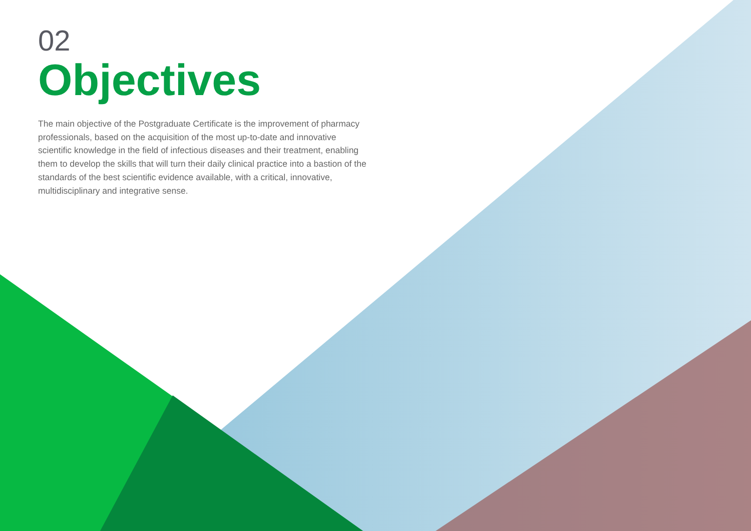02
Objectives
The main objective of the Postgraduate Certificate is the improvement of pharmacy professionals, based on the acquisition of the most up-to-date and innovative scientific knowledge in the field of infectious diseases and their treatment, enabling them to develop the skills that will turn their daily clinical practice into a bastion of the standards of the best scientific evidence available, with a critical, innovative, multidisciplinary and integrative sense.